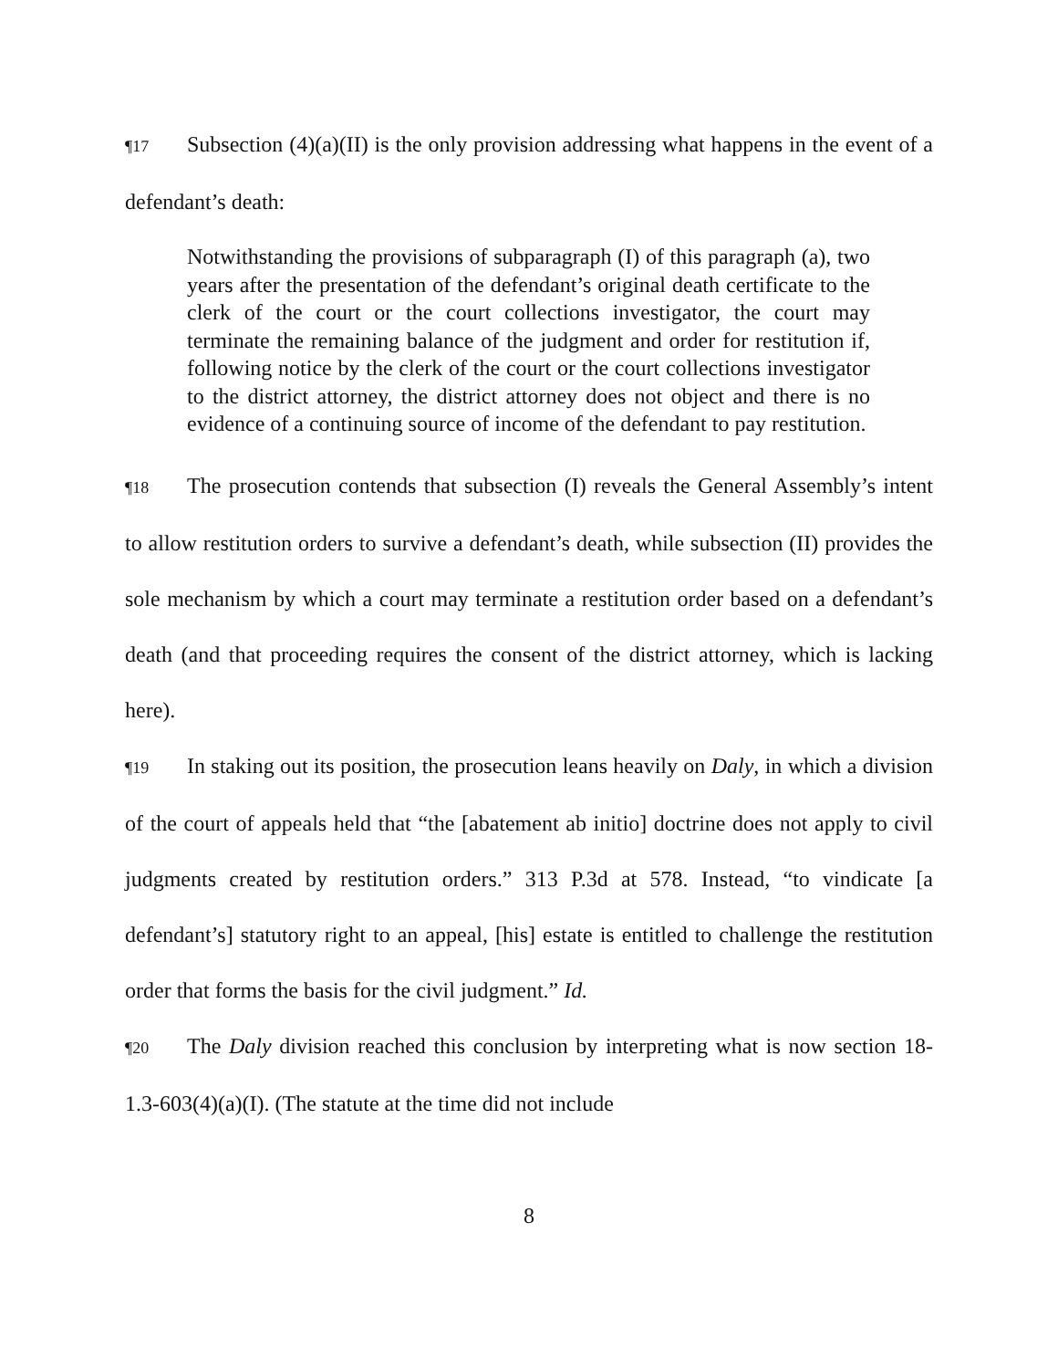¶17 Subsection (4)(a)(II) is the only provision addressing what happens in the event of a defendant’s death:
Notwithstanding the provisions of subparagraph (I) of this paragraph (a), two years after the presentation of the defendant’s original death certificate to the clerk of the court or the court collections investigator, the court may terminate the remaining balance of the judgment and order for restitution if, following notice by the clerk of the court or the court collections investigator to the district attorney, the district attorney does not object and there is no evidence of a continuing source of income of the defendant to pay restitution.
¶18 The prosecution contends that subsection (I) reveals the General Assembly’s intent to allow restitution orders to survive a defendant’s death, while subsection (II) provides the sole mechanism by which a court may terminate a restitution order based on a defendant’s death (and that proceeding requires the consent of the district attorney, which is lacking here).
¶19 In staking out its position, the prosecution leans heavily on Daly, in which a division of the court of appeals held that “the [abatement ab initio] doctrine does not apply to civil judgments created by restitution orders.” 313 P.3d at 578. Instead, “to vindicate [a defendant’s] statutory right to an appeal, [his] estate is entitled to challenge the restitution order that forms the basis for the civil judgment.” Id.
¶20 The Daly division reached this conclusion by interpreting what is now section 18-1.3-603(4)(a)(I). (The statute at the time did not include
8